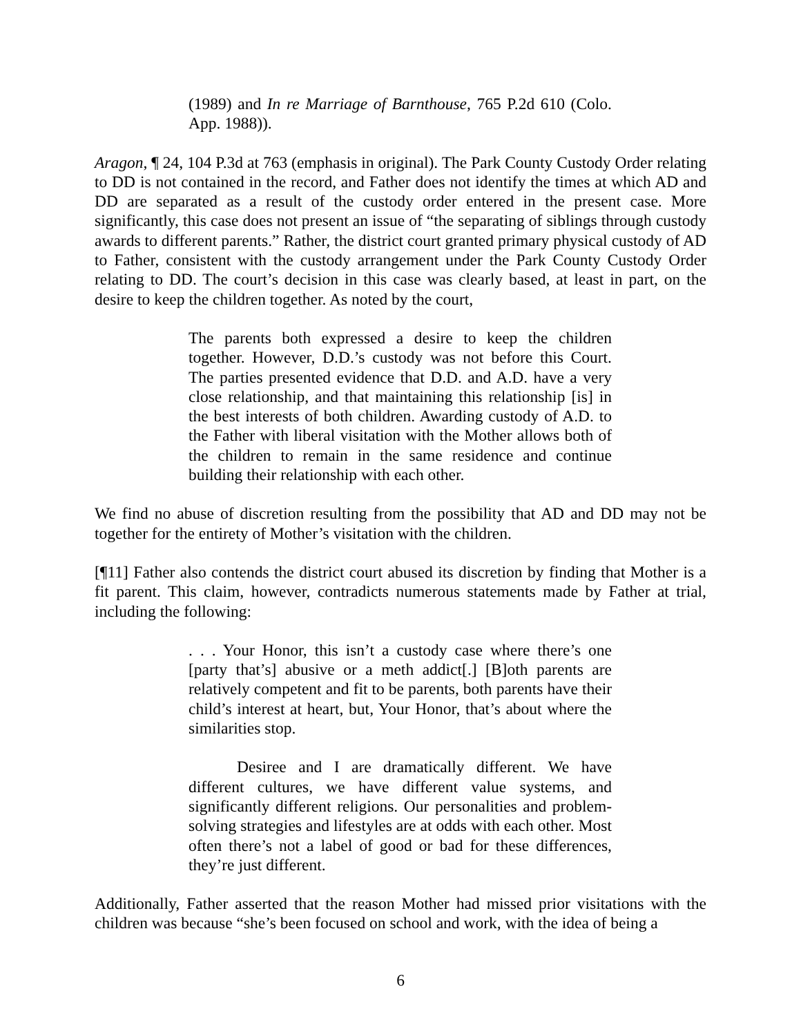(1989) and In re Marriage of Barnthouse, 765 P.2d 610 (Colo. App. 1988)).
Aragon, ¶ 24, 104 P.3d at 763 (emphasis in original). The Park County Custody Order relating to DD is not contained in the record, and Father does not identify the times at which AD and DD are separated as a result of the custody order entered in the present case. More significantly, this case does not present an issue of “the separating of siblings through custody awards to different parents.” Rather, the district court granted primary physical custody of AD to Father, consistent with the custody arrangement under the Park County Custody Order relating to DD. The court’s decision in this case was clearly based, at least in part, on the desire to keep the children together. As noted by the court,
The parents both expressed a desire to keep the children together. However, D.D.’s custody was not before this Court. The parties presented evidence that D.D. and A.D. have a very close relationship, and that maintaining this relationship [is] in the best interests of both children. Awarding custody of A.D. to the Father with liberal visitation with the Mother allows both of the children to remain in the same residence and continue building their relationship with each other.
We find no abuse of discretion resulting from the possibility that AD and DD may not be together for the entirety of Mother’s visitation with the children.
[¶11] Father also contends the district court abused its discretion by finding that Mother is a fit parent. This claim, however, contradicts numerous statements made by Father at trial, including the following:
. . . Your Honor, this isn’t a custody case where there’s one [party that’s] abusive or a meth addict[.] [B]oth parents are relatively competent and fit to be parents, both parents have their child’s interest at heart, but, Your Honor, that’s about where the similarities stop.
Desiree and I are dramatically different. We have different cultures, we have different value systems, and significantly different religions. Our personalities and problem-solving strategies and lifestyles are at odds with each other. Most often there’s not a label of good or bad for these differences, they’re just different.
Additionally, Father asserted that the reason Mother had missed prior visitations with the children was because “she’s been focused on school and work, with the idea of being a
6